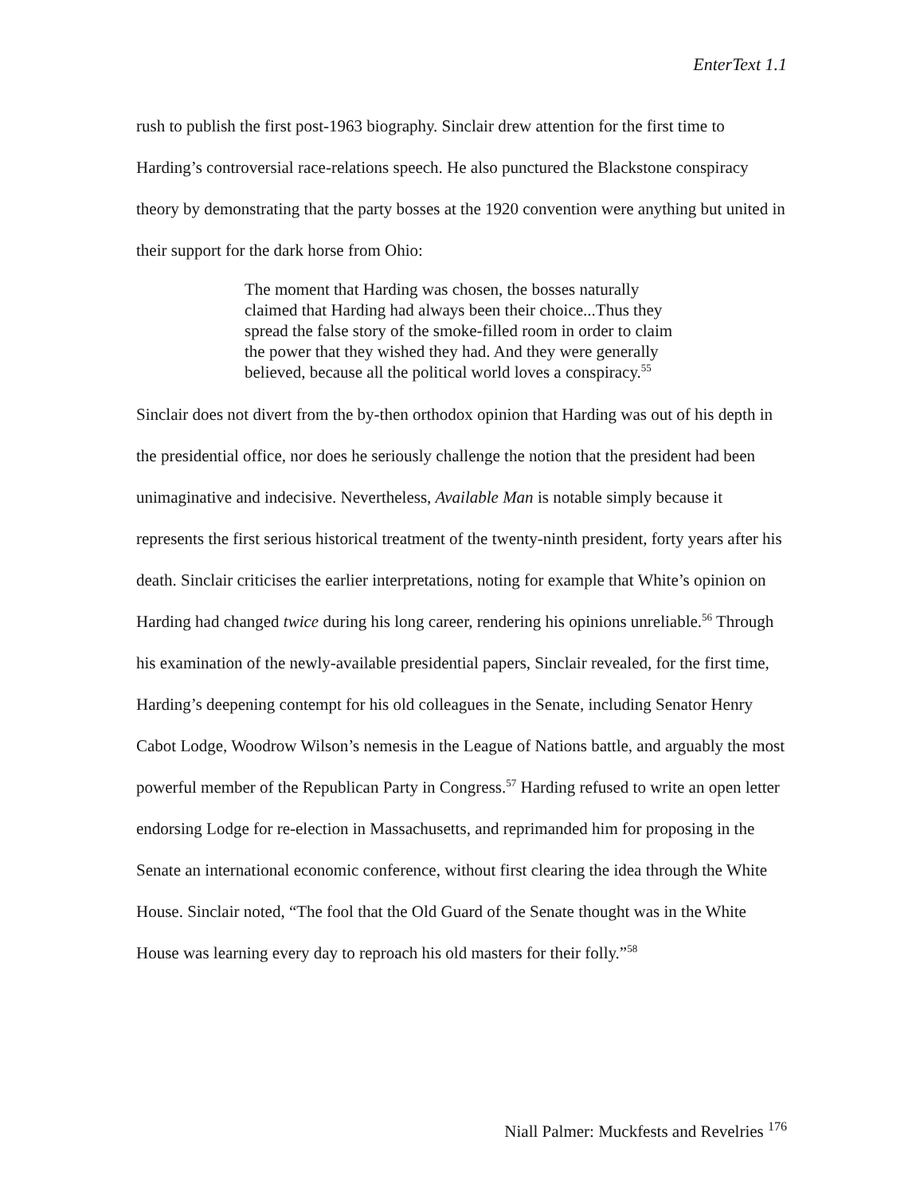EnterText 1.1
rush to publish the first post-1963 biography. Sinclair drew attention for the first time to Harding’s controversial race-relations speech. He also punctured the Blackstone conspiracy theory by demonstrating that the party bosses at the 1920 convention were anything but united in their support for the dark horse from Ohio:
The moment that Harding was chosen, the bosses naturally claimed that Harding had always been their choice...Thus they spread the false story of the smoke-filled room in order to claim the power that they wished they had. And they were generally believed, because all the political world loves a conspiracy.<sup>55</sup>
Sinclair does not divert from the by-then orthodox opinion that Harding was out of his depth in the presidential office, nor does he seriously challenge the notion that the president had been unimaginative and indecisive. Nevertheless, Available Man is notable simply because it represents the first serious historical treatment of the twenty-ninth president, forty years after his death. Sinclair criticises the earlier interpretations, noting for example that White’s opinion on Harding had changed twice during his long career, rendering his opinions unreliable.<sup>56</sup> Through his examination of the newly-available presidential papers, Sinclair revealed, for the first time, Harding’s deepening contempt for his old colleagues in the Senate, including Senator Henry Cabot Lodge, Woodrow Wilson’s nemesis in the League of Nations battle, and arguably the most powerful member of the Republican Party in Congress.<sup>57</sup> Harding refused to write an open letter endorsing Lodge for re-election in Massachusetts, and reprimanded him for proposing in the Senate an international economic conference, without first clearing the idea through the White House. Sinclair noted, “The fool that the Old Guard of the Senate thought was in the White House was learning every day to reproach his old masters for their folly.”<sup>58</sup>
Niall Palmer: Muckfests and Revelries <sup>176</sup>